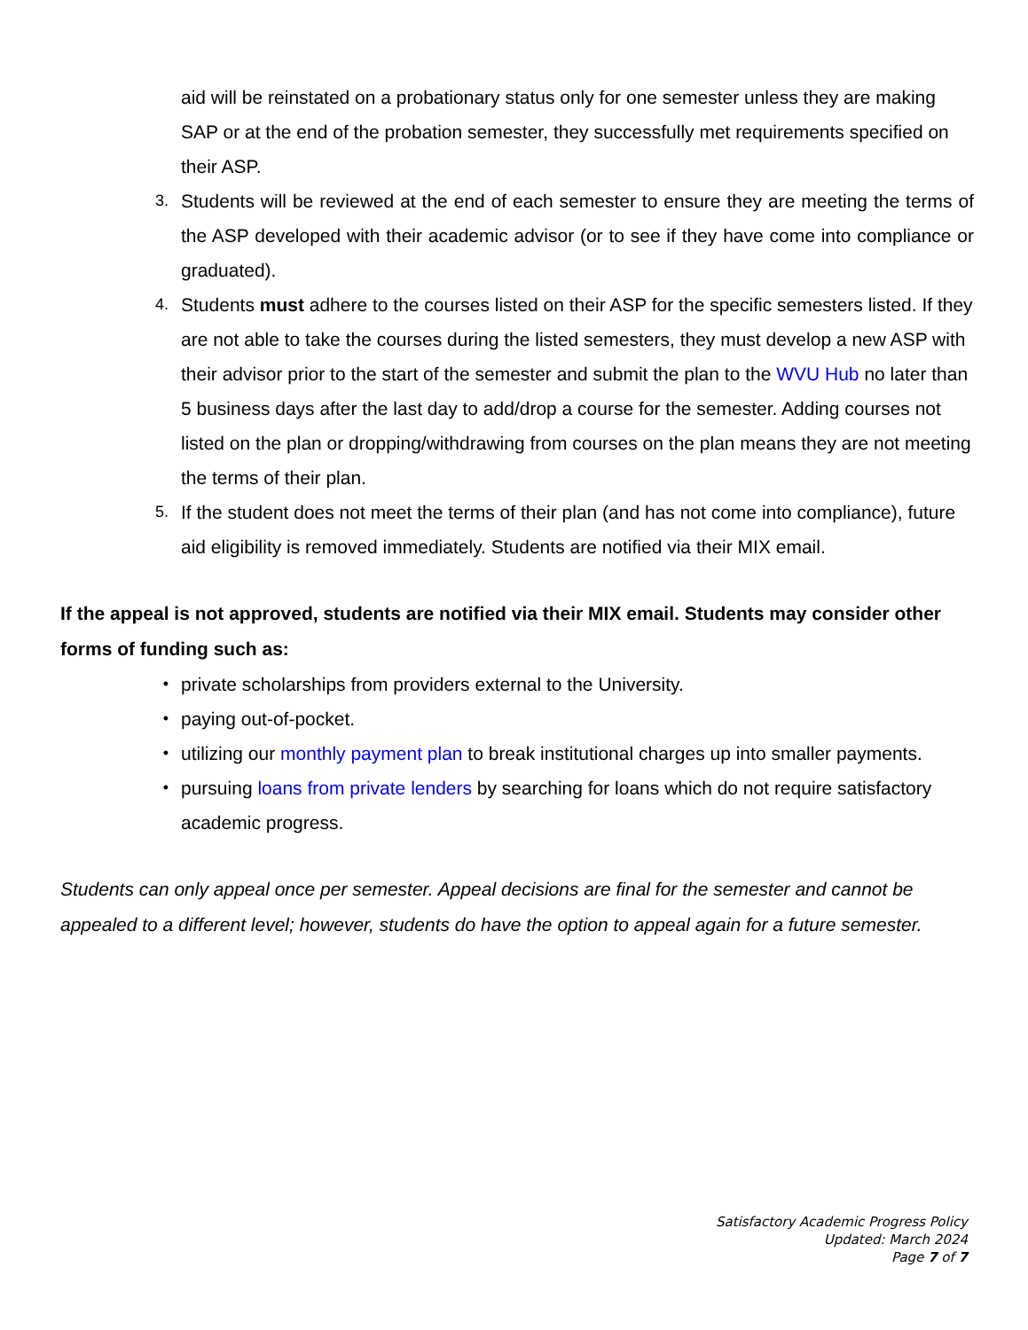aid will be reinstated on a probationary status only for one semester unless they are making SAP or at the end of the probation semester, they successfully met requirements specified on their ASP.
3.
Students will be reviewed at the end of each semester to ensure they are meeting the terms of the ASP developed with their academic advisor (or to see if they have come into compliance or graduated).
4.
Students must adhere to the courses listed on their ASP for the specific semesters listed. If they are not able to take the courses during the listed semesters, they must develop a new ASP with their advisor prior to the start of the semester and submit the plan to the WVU Hub no later than 5 business days after the last day to add/drop a course for the semester. Adding courses not listed on the plan or dropping/withdrawing from courses on the plan means they are not meeting the terms of their plan.
5.
If the student does not meet the terms of their plan (and has not come into compliance), future aid eligibility is removed immediately. Students are notified via their MIX email.
If the appeal is not approved, students are notified via their MIX email. Students may consider other forms of funding such as:
•
private scholarships from providers external to the University.
•
paying out-of-pocket.
•
utilizing our monthly payment plan to break institutional charges up into smaller payments.
•
pursuing loans from private lenders by searching for loans which do not require satisfactory academic progress.
Students can only appeal once per semester. Appeal decisions are final for the semester and cannot be appealed to a different level; however, students do have the option to appeal again for a future semester.
Satisfactory Academic Progress Policy
Updated: March 2024
Page 7 of 7